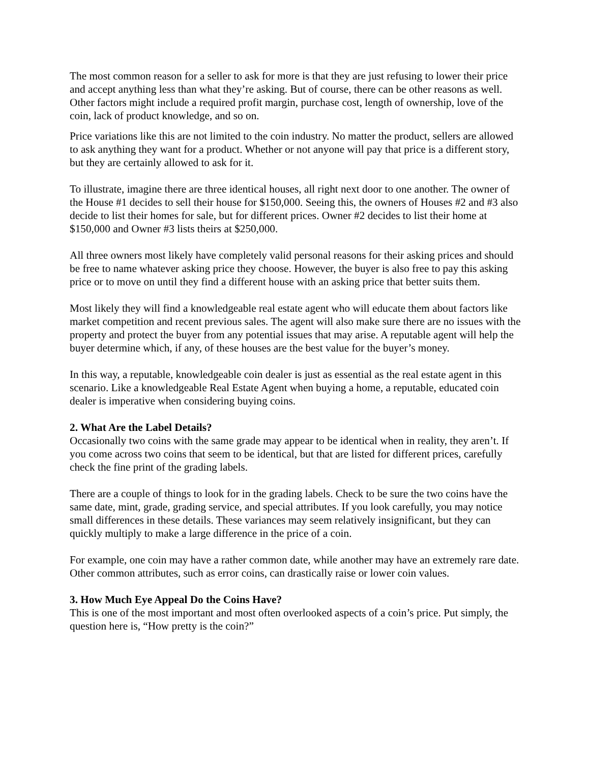The most common reason for a seller to ask for more is that they are just refusing to lower their price and accept anything less than what they’re asking. But of course, there can be other reasons as well. Other factors might include a required profit margin, purchase cost, length of ownership, love of the coin, lack of product knowledge, and so on.
Price variations like this are not limited to the coin industry. No matter the product, sellers are allowed to ask anything they want for a product. Whether or not anyone will pay that price is a different story, but they are certainly allowed to ask for it.
To illustrate, imagine there are three identical houses, all right next door to one another. The owner of the House #1 decides to sell their house for $150,000. Seeing this, the owners of Houses #2 and #3 also decide to list their homes for sale, but for different prices. Owner #2 decides to list their home at $150,000 and Owner #3 lists theirs at $250,000.
All three owners most likely have completely valid personal reasons for their asking prices and should be free to name whatever asking price they choose. However, the buyer is also free to pay this asking price or to move on until they find a different house with an asking price that better suits them.
Most likely they will find a knowledgeable real estate agent who will educate them about factors like market competition and recent previous sales. The agent will also make sure there are no issues with the property and protect the buyer from any potential issues that may arise. A reputable agent will help the buyer determine which, if any, of these houses are the best value for the buyer’s money.
In this way, a reputable, knowledgeable coin dealer is just as essential as the real estate agent in this scenario. Like a knowledgeable Real Estate Agent when buying a home, a reputable, educated coin dealer is imperative when considering buying coins.
2. What Are the Label Details?
Occasionally two coins with the same grade may appear to be identical when in reality, they aren’t. If you come across two coins that seem to be identical, but that are listed for different prices, carefully check the fine print of the grading labels.
There are a couple of things to look for in the grading labels. Check to be sure the two coins have the same date, mint, grade, grading service, and special attributes. If you look carefully, you may notice small differences in these details. These variances may seem relatively insignificant, but they can quickly multiply to make a large difference in the price of a coin.
For example, one coin may have a rather common date, while another may have an extremely rare date. Other common attributes, such as error coins, can drastically raise or lower coin values.
3. How Much Eye Appeal Do the Coins Have?
This is one of the most important and most often overlooked aspects of a coin’s price. Put simply, the question here is, “How pretty is the coin?”